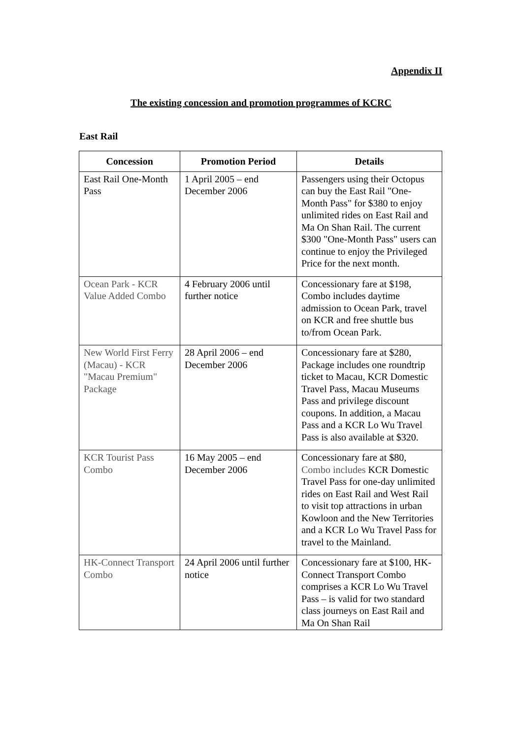Appendix II
The existing concession and promotion programmes of KCRC
East Rail
| Concession | Promotion Period | Details |
| --- | --- | --- |
| East Rail One-Month Pass | 1 April 2005 – end December 2006 | Passengers using their Octopus can buy the East Rail "One-Month Pass" for $380 to enjoy unlimited rides on East Rail and Ma On Shan Rail. The current $300 "One-Month Pass" users can continue to enjoy the Privileged Price for the next month. |
| Ocean Park - KCR Value Added Combo | 4 February 2006 until further notice | Concessionary fare at $198, Combo includes daytime admission to Ocean Park, travel on KCR and free shuttle bus to/from Ocean Park. |
| New World First Ferry (Macau) - KCR "Macau Premium" Package | 28 April 2006 – end December 2006 | Concessionary fare at $280, Package includes one roundtrip ticket to Macau, KCR Domestic Travel Pass, Macau Museums Pass and privilege discount coupons. In addition, a Macau Pass and a KCR Lo Wu Travel Pass is also available at $320. |
| KCR Tourist Pass Combo | 16 May 2005 – end December 2006 | Concessionary fare at $80, Combo includes KCR Domestic Travel Pass for one-day unlimited rides on East Rail and West Rail to visit top attractions in urban Kowloon and the New Territories and a KCR Lo Wu Travel Pass for travel to the Mainland. |
| HK-Connect Transport Combo | 24 April 2006 until further notice | Concessionary fare at $100, HK-Connect Transport Combo comprises a KCR Lo Wu Travel Pass – is valid for two standard class journeys on East Rail and Ma On Shan Rail |